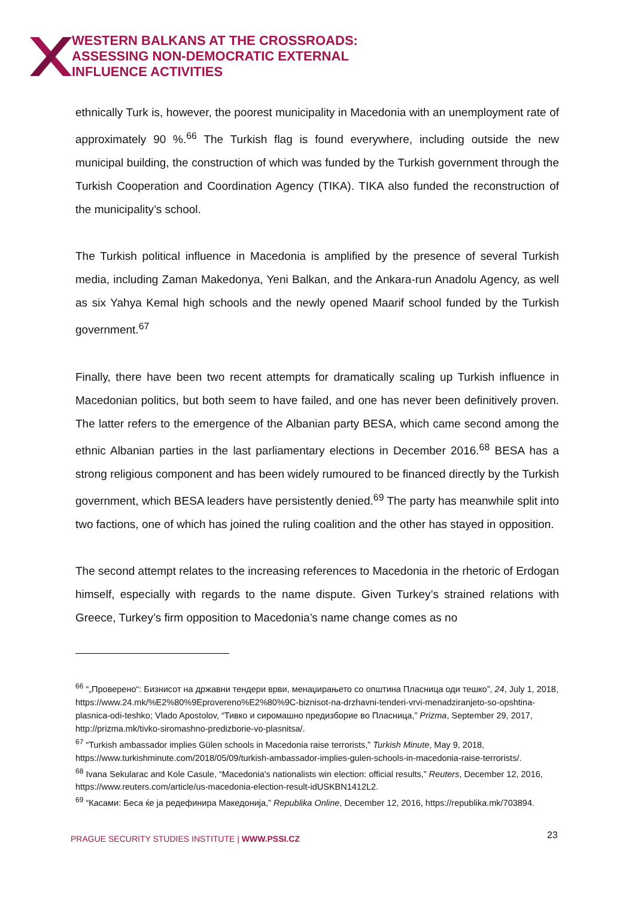WESTERN BALKANS AT THE CROSSROADS:
ASSESSING NON-DEMOCRATIC EXTERNAL
INFLUENCE ACTIVITIES
ethnically Turk is, however, the poorest municipality in Macedonia with an unemployment rate of approximately 90 %.<sup>66</sup> The Turkish flag is found everywhere, including outside the new municipal building, the construction of which was funded by the Turkish government through the Turkish Cooperation and Coordination Agency (TIKA). TIKA also funded the reconstruction of the municipality’s school.
The Turkish political influence in Macedonia is amplified by the presence of several Turkish media, including Zaman Makedonya, Yeni Balkan, and the Ankara-run Anadolu Agency, as well as six Yahya Kemal high schools and the newly opened Maarif school funded by the Turkish government.<sup>67</sup>
Finally, there have been two recent attempts for dramatically scaling up Turkish influence in Macedonian politics, but both seem to have failed, and one has never been definitively proven. The latter refers to the emergence of the Albanian party BESA, which came second among the ethnic Albanian parties in the last parliamentary elections in December 2016.<sup>68</sup> BESA has a strong religious component and has been widely rumoured to be financed directly by the Turkish government, which BESA leaders have persistently denied.<sup>69</sup> The party has meanwhile split into two factions, one of which has joined the ruling coalition and the other has stayed in opposition.
The second attempt relates to the increasing references to Macedonia in the rhetoric of Erdogan himself, especially with regards to the name dispute. Given Turkey’s strained relations with Greece, Turkey’s firm opposition to Macedonia’s name change comes as no
<sup>66</sup> “„Проверено“: Бизнисот на државни тендери врви, менаџирањето со општина Пласница оди тешко”, 24, July 1, 2018, https://www.24.mk/%E2%80%9Eprovereno%E2%80%9C-biznisot-na-drzhavni-tenderi-vrvi-menadziranjeto-so-opshtina-plasnica-odi-teshko; Vlado Apostolov, “Тивко и сиромашно предизборие во Пласница,” Prizma, September 29, 2017, http://prizma.mk/tivko-siromashno-predizborie-vo-plasnitsa/.
<sup>67</sup> “Turkish ambassador implies Gülen schools in Macedonia raise terrorists,” Turkish Minute, May 9, 2018, https://www.turkishminute.com/2018/05/09/turkish-ambassador-implies-gulen-schools-in-macedonia-raise-terrorists/.
<sup>68</sup> Ivana Sekularac and Kole Casule, “Macedonia's nationalists win election: official results,” Reuters, December 12, 2016, https://www.reuters.com/article/us-macedonia-election-result-idUSKBN1412L2.
<sup>69</sup> “Касами: Беса ќе ја редефинира Македонија,” Republika Online, December 12, 2016, https://republika.mk/703894.
PRAGUE SECURITY STUDIES INSTITUTE | WWW.PSSI.CZ
23